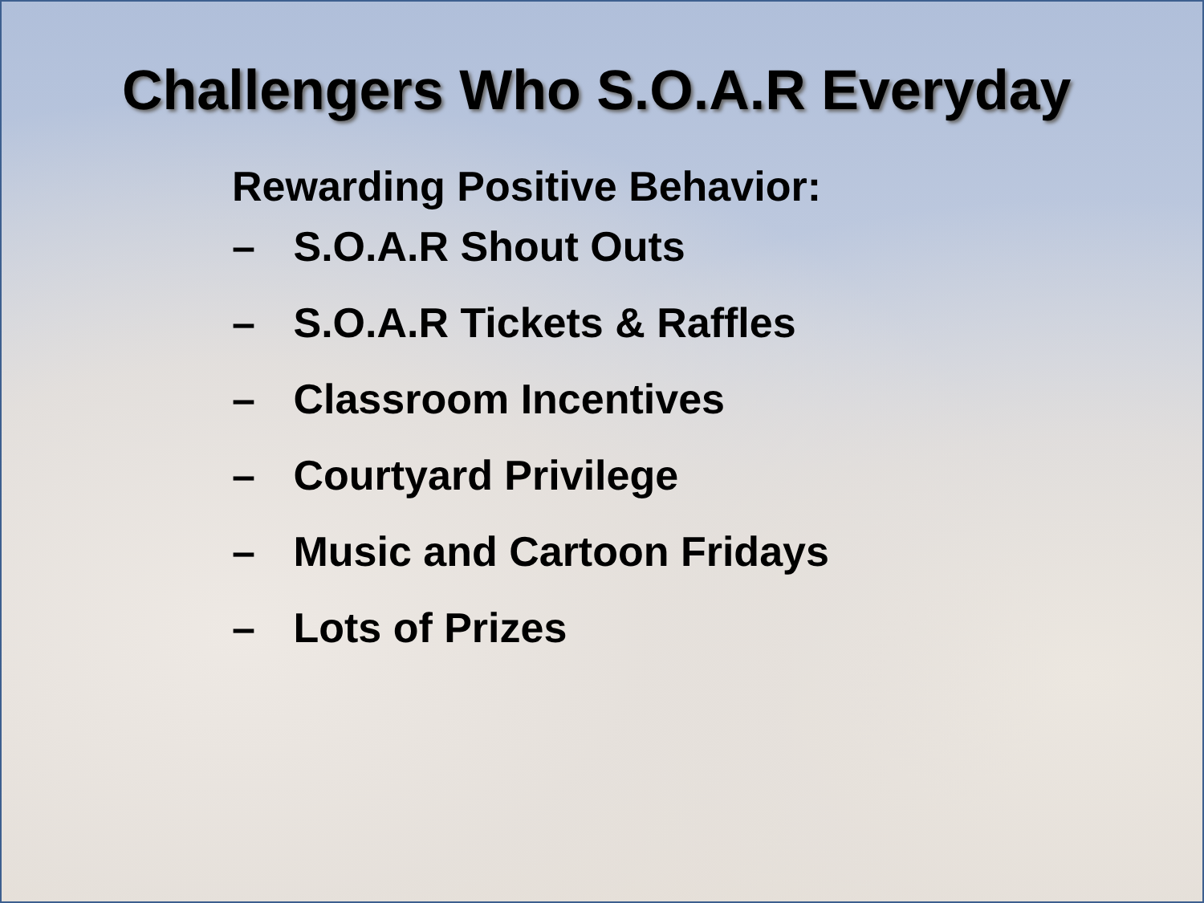Challengers Who S.O.A.R Everyday
Rewarding Positive Behavior:
– S.O.A.R Shout Outs
– S.O.A.R Tickets & Raffles
– Classroom Incentives
– Courtyard Privilege
– Music and Cartoon Fridays
– Lots of Prizes